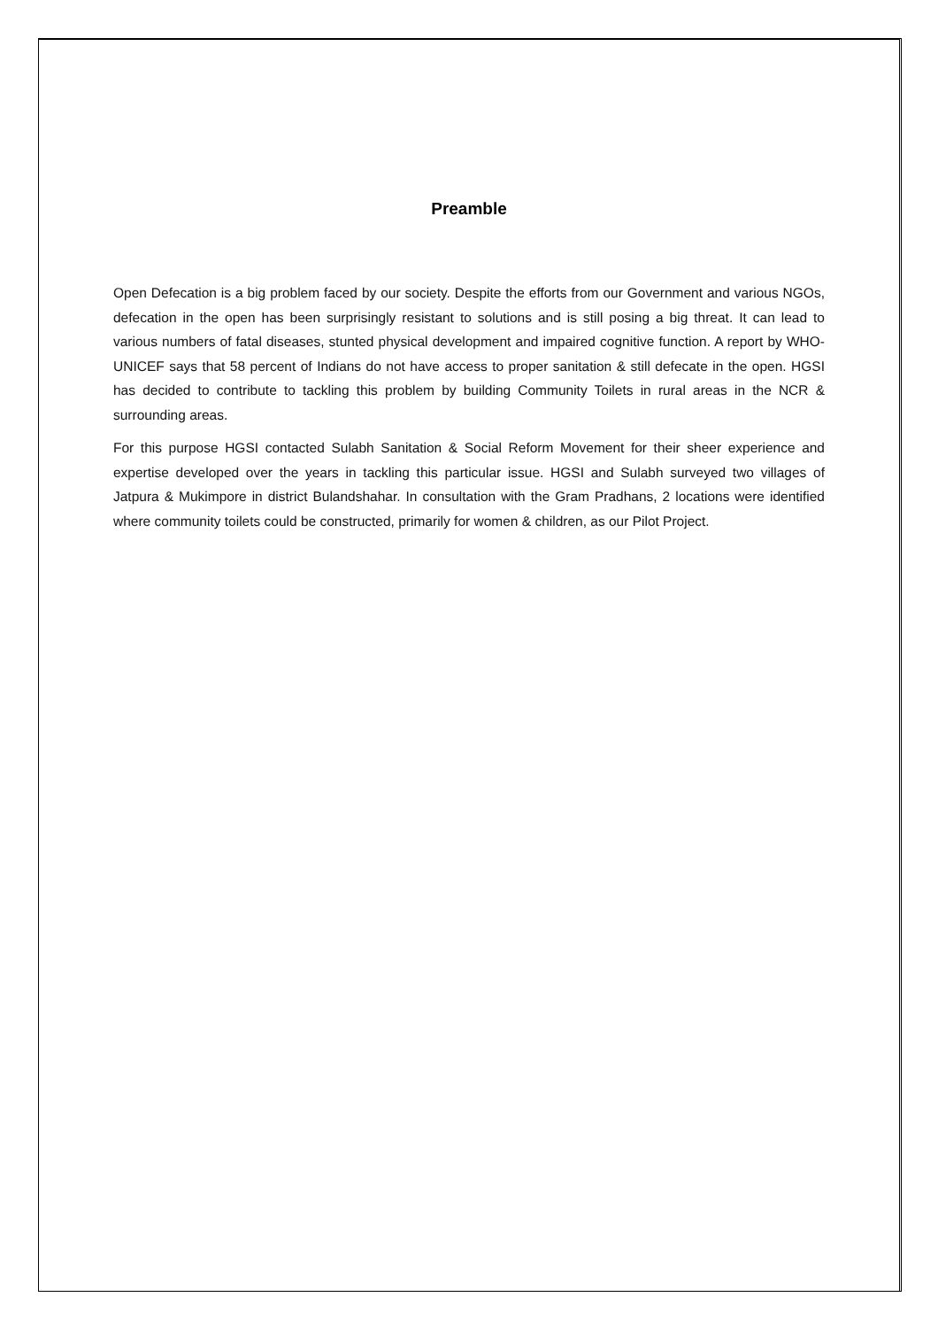Preamble
Open Defecation is a big problem faced by our society. Despite the efforts from our Government and various NGOs, defecation in the open has been surprisingly resistant to solutions and is still posing a big threat. It can lead to various numbers of fatal diseases, stunted physical development and impaired cognitive function. A report by WHO-UNICEF says that 58 percent of Indians do not have access to proper sanitation & still defecate in the open. HGSI has decided to contribute to tackling this problem by building Community Toilets in rural areas in the NCR & surrounding areas.
For this purpose HGSI contacted Sulabh Sanitation & Social Reform Movement for their sheer experience and expertise developed over the years in tackling this particular issue. HGSI and Sulabh surveyed two villages of Jatpura & Mukimpore in district Bulandshahar. In consultation with the Gram Pradhans, 2 locations were identified where community toilets could be constructed, primarily for women & children, as our Pilot Project.